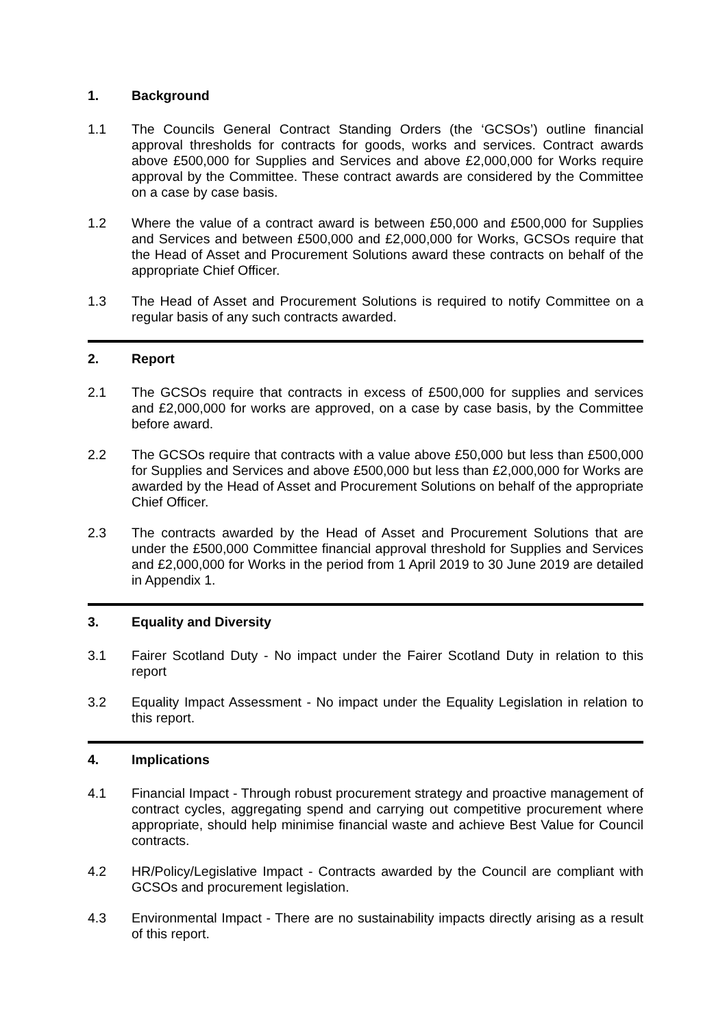1. Background
1.1 The Councils General Contract Standing Orders (the ‘GCSOs’) outline financial approval thresholds for contracts for goods, works and services. Contract awards above £500,000 for Supplies and Services and above £2,000,000 for Works require approval by the Committee. These contract awards are considered by the Committee on a case by case basis.
1.2 Where the value of a contract award is between £50,000 and £500,000 for Supplies and Services and between £500,000 and £2,000,000 for Works, GCSOs require that the Head of Asset and Procurement Solutions award these contracts on behalf of the appropriate Chief Officer.
1.3 The Head of Asset and Procurement Solutions is required to notify Committee on a regular basis of any such contracts awarded.
2. Report
2.1 The GCSOs require that contracts in excess of £500,000 for supplies and services and £2,000,000 for works are approved, on a case by case basis, by the Committee before award.
2.2 The GCSOs require that contracts with a value above £50,000 but less than £500,000 for Supplies and Services and above £500,000 but less than £2,000,000 for Works are awarded by the Head of Asset and Procurement Solutions on behalf of the appropriate Chief Officer.
2.3 The contracts awarded by the Head of Asset and Procurement Solutions that are under the £500,000 Committee financial approval threshold for Supplies and Services and £2,000,000 for Works in the period from 1 April 2019 to 30 June 2019 are detailed in Appendix 1.
3. Equality and Diversity
3.1 Fairer Scotland Duty - No impact under the Fairer Scotland Duty in relation to this report
3.2 Equality Impact Assessment - No impact under the Equality Legislation in relation to this report.
4. Implications
4.1 Financial Impact - Through robust procurement strategy and proactive management of contract cycles, aggregating spend and carrying out competitive procurement where appropriate, should help minimise financial waste and achieve Best Value for Council contracts.
4.2 HR/Policy/Legislative Impact - Contracts awarded by the Council are compliant with GCSOs and procurement legislation.
4.3 Environmental Impact - There are no sustainability impacts directly arising as a result of this report.